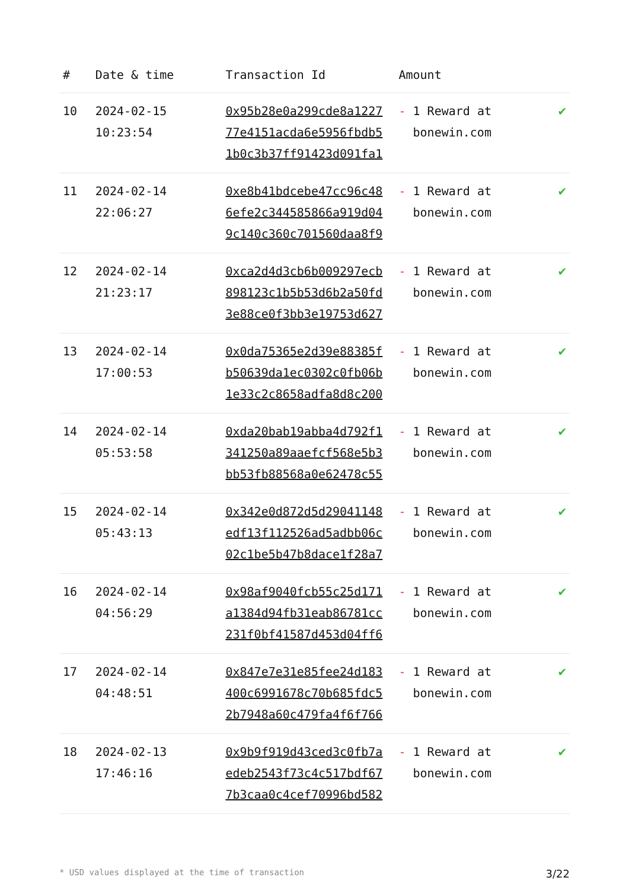| # | Date & time | Transaction Id | Amount | |
| --- | --- | --- | --- | --- |
| 10 | 2024-02-15 10:23:54 | 0x95b28e0a299cde8a1227 77e4151acda6e5956fbdb5 1b0c3b37ff91423d091fa1 | - 1 Reward at bonewin.com | ✔ |
| 11 | 2024-02-14 22:06:27 | 0xe8b41bdcebe47cc96c48 6efe2c344585866a919d04 9c140c360c701560daa8f9 | - 1 Reward at bonewin.com | ✔ |
| 12 | 2024-02-14 21:23:17 | 0xca2d4d3cb6b009297ecb 898123c1b5b53d6b2a50fd 3e88ce0f3bb3e19753d627 | - 1 Reward at bonewin.com | ✔ |
| 13 | 2024-02-14 17:00:53 | 0x0da75365e2d39e88385f b50639da1ec0302c0fb06b 1e33c2c8658adfa8d8c200 | - 1 Reward at bonewin.com | ✔ |
| 14 | 2024-02-14 05:53:58 | 0xda20bab19abba4d792f1 341250a89aaefcf568e5b3 bb53fb88568a0e62478c55 | - 1 Reward at bonewin.com | ✔ |
| 15 | 2024-02-14 05:43:13 | 0x342e0d872d5d29041148 edf13f112526ad5adbb06c 02c1be5b47b8dace1f28a7 | - 1 Reward at bonewin.com | ✔ |
| 16 | 2024-02-14 04:56:29 | 0x98af9040fcb55c25d171 a1384d94fb31eab86781cc 231f0bf41587d453d04ff6 | - 1 Reward at bonewin.com | ✔ |
| 17 | 2024-02-14 04:48:51 | 0x847e7e31e85fee24d183 400c6991678c70b685fdc5 2b7948a60c479fa4f6f766 | - 1 Reward at bonewin.com | ✔ |
| 18 | 2024-02-13 17:46:16 | 0x9b9f919d43ced3c0fb7a edeb2543f73c4c517bdf67 7b3caa0c4cef70996bd582 | - 1 Reward at bonewin.com | ✔ |
* USD values displayed at the time of transaction 3/22